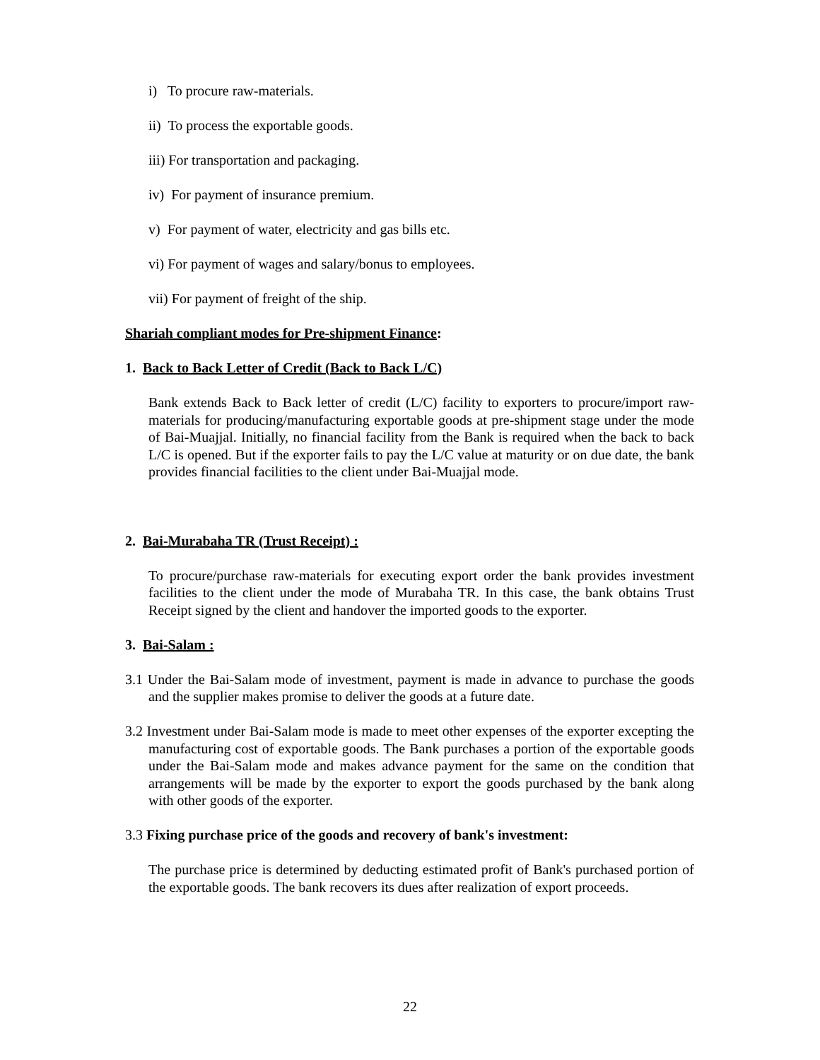i) To procure raw-materials.
ii) To process the exportable goods.
iii) For transportation and packaging.
iv) For payment of insurance premium.
v) For payment of water, electricity and gas bills etc.
vi) For payment of wages and salary/bonus to employees.
vii) For payment of freight of the ship.
Shariah compliant modes for Pre-shipment Finance:
1. Back to Back Letter of Credit (Back to Back L/C)
Bank extends Back to Back letter of credit (L/C) facility to exporters to procure/import raw-materials for producing/manufacturing exportable goods at pre-shipment stage under the mode of Bai-Muajjal. Initially, no financial facility from the Bank is required when the back to back L/C is opened. But if the exporter fails to pay the L/C value at maturity or on due date, the bank provides financial facilities to the client under Bai-Muajjal mode.
2. Bai-Murabaha TR (Trust Receipt) :
To procure/purchase raw-materials for executing export order the bank provides investment facilities to the client under the mode of Murabaha TR. In this case, the bank obtains Trust Receipt signed by the client and handover the imported goods to the exporter.
3. Bai-Salam :
3.1 Under the Bai-Salam mode of investment, payment is made in advance to purchase the goods and the supplier makes promise to deliver the goods at a future date.
3.2 Investment under Bai-Salam mode is made to meet other expenses of the exporter excepting the manufacturing cost of exportable goods. The Bank purchases a portion of the exportable goods under the Bai-Salam mode and makes advance payment for the same on the condition that arrangements will be made by the exporter to export the goods purchased by the bank along with other goods of the exporter.
3.3 Fixing purchase price of the goods and recovery of bank's investment:
The purchase price is determined by deducting estimated profit of Bank's purchased portion of the exportable goods. The bank recovers its dues after realization of export proceeds.
22